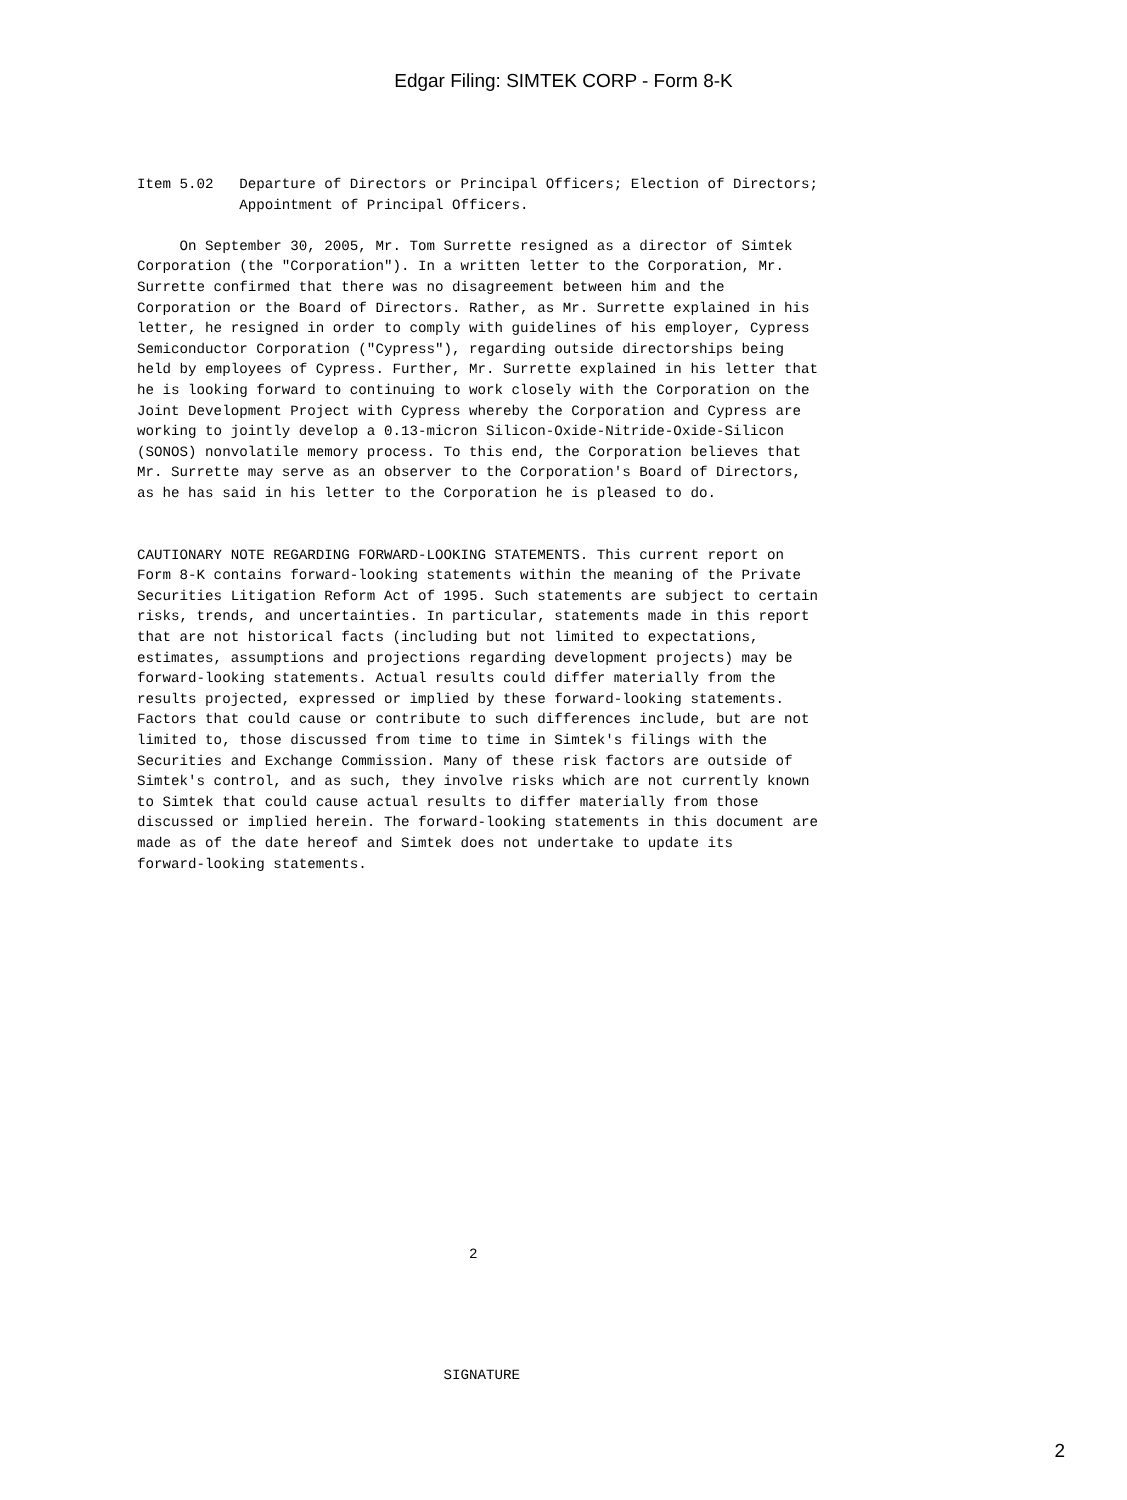Edgar Filing: SIMTEK CORP - Form 8-K
Item 5.02   Departure of Directors or Principal Officers; Election of Directors;
            Appointment of Principal Officers.

     On September 30, 2005, Mr. Tom Surrette resigned as a director of Simtek
Corporation (the "Corporation"). In a written letter to the Corporation, Mr.
Surrette confirmed that there was no disagreement between him and the
Corporation or the Board of Directors. Rather, as Mr. Surrette explained in his
letter, he resigned in order to comply with guidelines of his employer, Cypress
Semiconductor Corporation ("Cypress"), regarding outside directorships being
held by employees of Cypress. Further, Mr. Surrette explained in his letter that
he is looking forward to continuing to work closely with the Corporation on the
Joint Development Project with Cypress whereby the Corporation and Cypress are
working to jointly develop a 0.13-micron Silicon-Oxide-Nitride-Oxide-Silicon
(SONOS) nonvolatile memory process. To this end, the Corporation believes that
Mr. Surrette may serve as an observer to the Corporation's Board of Directors,
as he has said in his letter to the Corporation he is pleased to do.


CAUTIONARY NOTE REGARDING FORWARD-LOOKING STATEMENTS. This current report on
Form 8-K contains forward-looking statements within the meaning of the Private
Securities Litigation Reform Act of 1995. Such statements are subject to certain
risks, trends, and uncertainties. In particular, statements made in this report
that are not historical facts (including but not limited to expectations,
estimates, assumptions and projections regarding development projects) may be
forward-looking statements. Actual results could differ materially from the
results projected, expressed or implied by these forward-looking statements.
Factors that could cause or contribute to such differences include, but are not
limited to, those discussed from time to time in Simtek's filings with the
Securities and Exchange Commission. Many of these risk factors are outside of
Simtek's control, and as such, they involve risks which are not currently known
to Simtek that could cause actual results to differ materially from those
discussed or implied herein. The forward-looking statements in this document are
made as of the date hereof and Simtek does not undertake to update its
forward-looking statements.
                                       2
                                    SIGNATURE
2